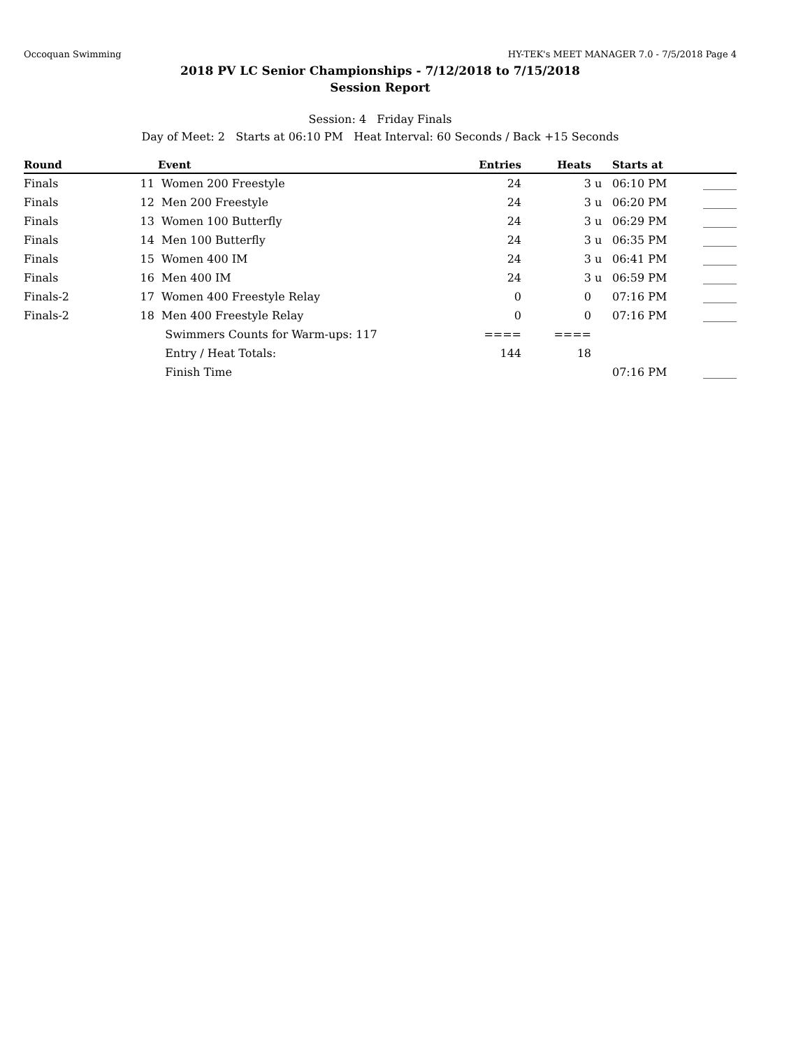Occoquan Swimming HY-TEK's MEET MANAGER 7.0 - 7/5/2018 Page 4
2018 PV LC Senior Championships - 7/12/2018 to 7/15/2018
Session Report
Session: 4 Friday Finals
Day of Meet: 2 Starts at 06:10 PM Heat Interval: 60 Seconds / Back +15 Seconds
| Round | | Event | Entries | Heats | | Starts at | |
| --- | --- | --- | --- | --- | --- | --- | --- |
| Finals | 11 | Women 200 Freestyle | 24 | 3 | u | 06:10 PM | ______ |
| Finals | 12 | Men 200 Freestyle | 24 | 3 | u | 06:20 PM | ______ |
| Finals | 13 | Women 100 Butterfly | 24 | 3 | u | 06:29 PM | ______ |
| Finals | 14 | Men 100 Butterfly | 24 | 3 | u | 06:35 PM | ______ |
| Finals | 15 | Women 400 IM | 24 | 3 | u | 06:41 PM | ______ |
| Finals | 16 | Men 400 IM | 24 | 3 | u | 06:59 PM | ______ |
| Finals-2 | 17 | Women 400 Freestyle Relay | 0 | 0 | | 07:16 PM | ______ |
| Finals-2 | 18 | Men 400 Freestyle Relay | 0 | 0 | | 07:16 PM | ______ |
| | | Swimmers Counts for Warm-ups: 117 | ==== | ==== | | | |
| | | Entry / Heat Totals: | 144 | 18 | | | |
| | | Finish Time | | | | 07:16 PM | ______ |